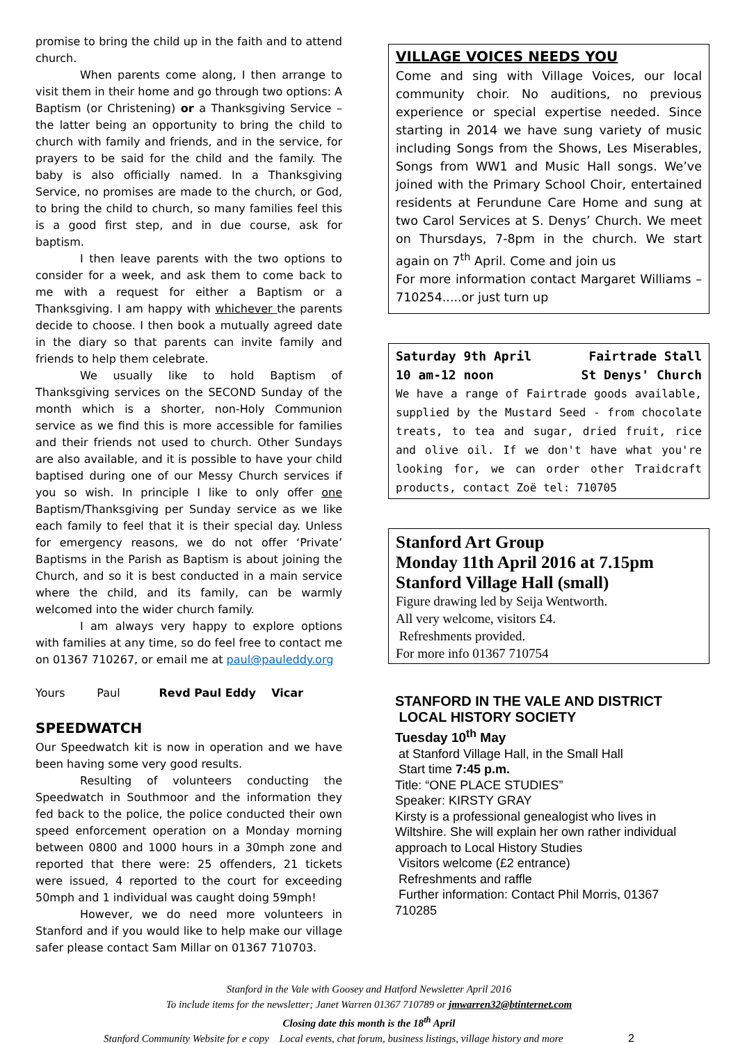promise to bring the child up in the faith and to attend church.
When parents come along, I then arrange to visit them in their home and go through two options: A Baptism (or Christening) or a Thanksgiving Service – the latter being an opportunity to bring the child to church with family and friends, and in the service, for prayers to be said for the child and the family. The baby is also officially named. In a Thanksgiving Service, no promises are made to the church, or God, to bring the child to church, so many families feel this is a good first step, and in due course, ask for baptism.
I then leave parents with the two options to consider for a week, and ask them to come back to me with a request for either a Baptism or a Thanksgiving. I am happy with whichever the parents decide to choose. I then book a mutually agreed date in the diary so that parents can invite family and friends to help them celebrate.
We usually like to hold Baptism of Thanksgiving services on the SECOND Sunday of the month which is a shorter, non-Holy Communion service as we find this is more accessible for families and their friends not used to church. Other Sundays are also available, and it is possible to have your child baptised during one of our Messy Church services if you so wish. In principle I like to only offer one Baptism/Thanksgiving per Sunday service as we like each family to feel that it is their special day. Unless for emergency reasons, we do not offer ‘Private’ Baptisms in the Parish as Baptism is about joining the Church, and so it is best conducted in a main service where the child, and its family, can be warmly welcomed into the wider church family.
I am always very happy to explore options with families at any time, so do feel free to contact me on 01367 710267, or email me at paul@pauleddy.org
Yours Paul Revd Paul Eddy Vicar
SPEEDWATCH
Our Speedwatch kit is now in operation and we have been having some very good results.
Resulting of volunteers conducting the Speedwatch in Southmoor and the information they fed back to the police, the police conducted their own speed enforcement operation on a Monday morning between 0800 and 1000 hours in a 30mph zone and reported that there were: 25 offenders, 21 tickets were issued, 4 reported to the court for exceeding 50mph and 1 individual was caught doing 59mph!
However, we do need more volunteers in Stanford and if you would like to help make our village safer please contact Sam Millar on 01367 710703.
VILLAGE VOICES NEEDS YOU
Come and sing with Village Voices, our local community choir. No auditions, no previous experience or special expertise needed. Since starting in 2014 we have sung variety of music including Songs from the Shows, Les Miserables, Songs from WW1 and Music Hall songs. We’ve joined with the Primary School Choir, entertained residents at Ferundune Care Home and sung at two Carol Services at S. Denys’ Church. We meet on Thursdays, 7-8pm in the church. We start again on 7<sup>th</sup> April. Come and join us
For more information contact Margaret Williams – 710254.....or just turn up
Saturday 9th April Fairtrade Stall
10 am-12 noon St Denys' Church
We have a range of Fairtrade goods available, supplied by the Mustard Seed - from chocolate treats, to tea and sugar, dried fruit, rice and olive oil. If we don't have what you're looking for, we can order other Traidcraft products, contact Zoë tel: 710705
Stanford Art Group
Monday 11th April 2016 at 7.15pm
Stanford Village Hall (small)
Figure drawing led by Seija Wentworth.
All very welcome, visitors £4.
Refreshments provided.
For more info 01367 710754
STANFORD IN THE VALE AND DISTRICT
LOCAL HISTORY SOCIETY
Tuesday 10<sup>th</sup> May
at Stanford Village Hall, in the Small Hall
Start time 7:45 p.m.
Title: “ONE PLACE STUDIES”
Speaker: KIRSTY GRAY
Kirsty is a professional genealogist who lives in Wiltshire. She will explain her own rather individual approach to Local History Studies
Visitors welcome (£2 entrance)
Refreshments and raffle
Further information: Contact Phil Morris, 01367 710285
Stanford in the Vale with Goosey and Hatford Newsletter April 2016
To include items for the newsletter; Janet Warren 01367 710789 or jmwarren32@btinternet.com
Closing date this month is the 18<sup>th</sup> April
Stanford Community Website for e copy Local events, chat forum, business listings, village history and more 2